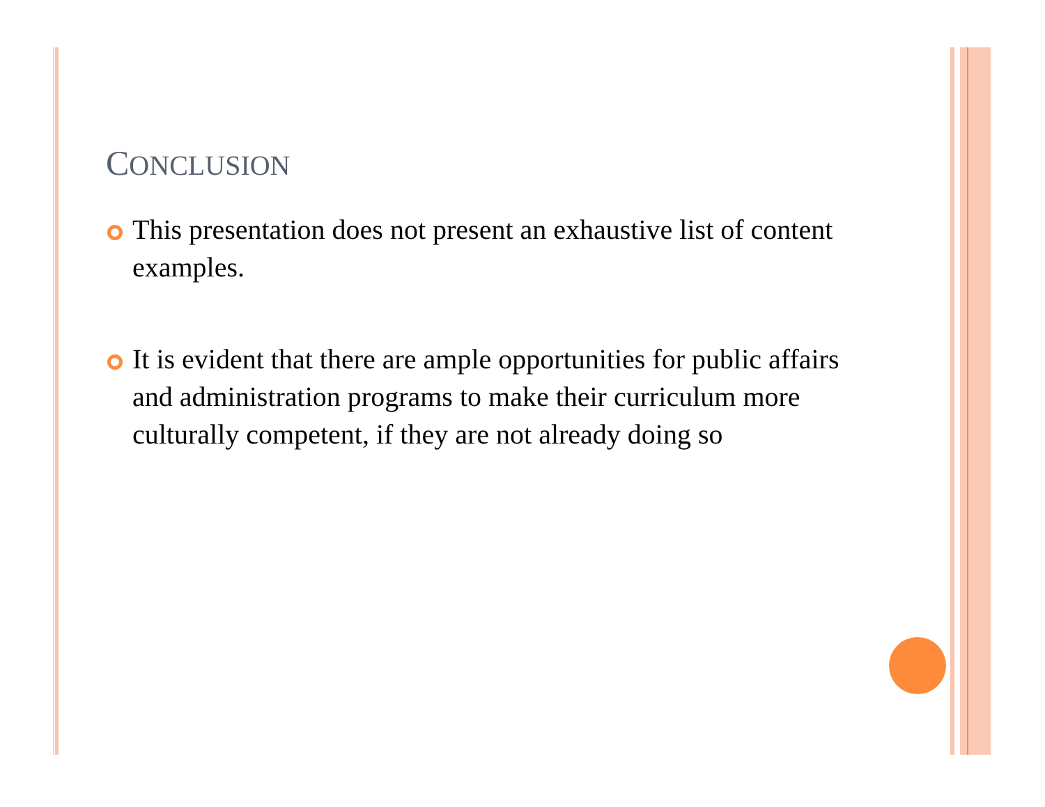CONCLUSION
This presentation does not present an exhaustive list of content examples.
It is evident that there are ample opportunities for public affairs and administration programs to make their curriculum more culturally competent, if they are not already doing so